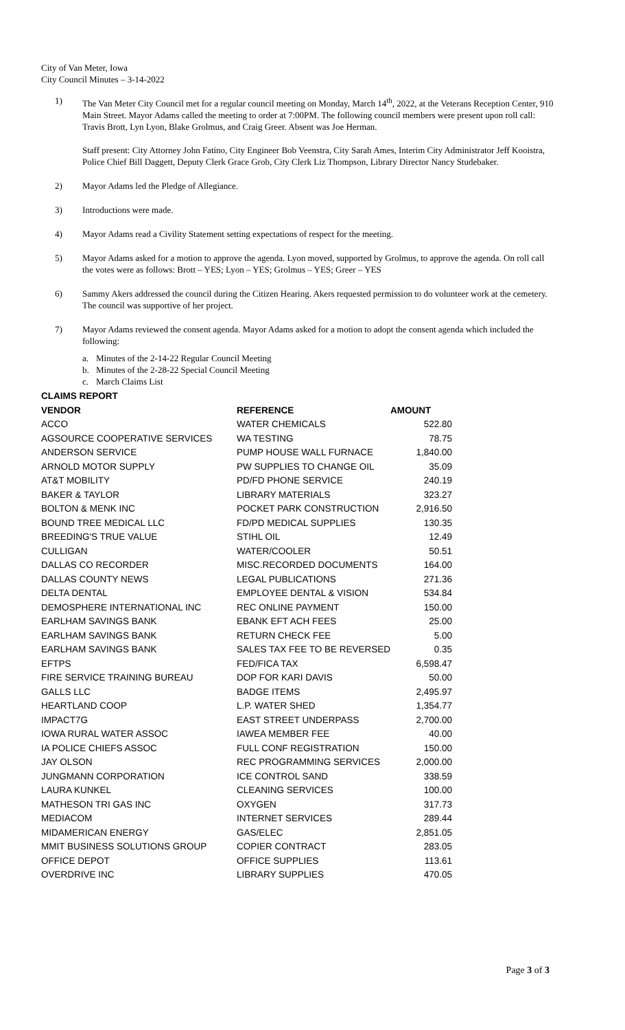City of Van Meter, Iowa
City Council Minutes – 3-14-2022
1) The Van Meter City Council met for a regular council meeting on Monday, March 14<sup>th</sup>, 2022, at the Veterans Reception Center, 910 Main Street. Mayor Adams called the meeting to order at 7:00PM. The following council members were present upon roll call: Travis Brott, Lyn Lyon, Blake Grolmus, and Craig Greer. Absent was Joe Herman.
Staff present: City Attorney John Fatino, City Engineer Bob Veenstra, City Sarah Ames, Interim City Administrator Jeff Kooistra, Police Chief Bill Daggett, Deputy Clerk Grace Grob, City Clerk Liz Thompson, Library Director Nancy Studebaker.
2) Mayor Adams led the Pledge of Allegiance.
3) Introductions were made.
4) Mayor Adams read a Civility Statement setting expectations of respect for the meeting.
5) Mayor Adams asked for a motion to approve the agenda. Lyon moved, supported by Grolmus, to approve the agenda. On roll call the votes were as follows: Brott – YES; Lyon – YES; Grolmus – YES; Greer – YES
6) Sammy Akers addressed the council during the Citizen Hearing. Akers requested permission to do volunteer work at the cemetery. The council was supportive of her project.
7) Mayor Adams reviewed the consent agenda. Mayor Adams asked for a motion to adopt the consent agenda which included the following:
a. Minutes of the 2-14-22 Regular Council Meeting
b. Minutes of the 2-28-22 Special Council Meeting
c. March Claims List
| CLAIMS REPORT | | |
| --- | --- | --- |
| VENDOR | REFERENCE | AMOUNT |
| ACCO | WATER CHEMICALS | 522.80 |
| AGSOURCE COOPERATIVE SERVICES | WA TESTING | 78.75 |
| ANDERSON SERVICE | PUMP HOUSE WALL FURNACE | 1,840.00 |
| ARNOLD MOTOR SUPPLY | PW SUPPLIES TO CHANGE OIL | 35.09 |
| AT&T MOBILITY | PD/FD PHONE SERVICE | 240.19 |
| BAKER & TAYLOR | LIBRARY MATERIALS | 323.27 |
| BOLTON & MENK INC | POCKET PARK CONSTRUCTION | 2,916.50 |
| BOUND TREE MEDICAL LLC | FD/PD MEDICAL SUPPLIES | 130.35 |
| BREEDING'S TRUE VALUE | STIHL OIL | 12.49 |
| CULLIGAN | WATER/COOLER | 50.51 |
| DALLAS CO RECORDER | MISC.RECORDED DOCUMENTS | 164.00 |
| DALLAS COUNTY NEWS | LEGAL PUBLICATIONS | 271.36 |
| DELTA DENTAL | EMPLOYEE DENTAL & VISION | 534.84 |
| DEMOSPHERE INTERNATIONAL INC | REC ONLINE PAYMENT | 150.00 |
| EARLHAM SAVINGS BANK | EBANK EFT ACH FEES | 25.00 |
| EARLHAM SAVINGS BANK | RETURN CHECK FEE | 5.00 |
| EARLHAM SAVINGS BANK | SALES TAX FEE TO BE REVERSED | 0.35 |
| EFTPS | FED/FICA TAX | 6,598.47 |
| FIRE SERVICE TRAINING BUREAU | DOP FOR KARI DAVIS | 50.00 |
| GALLS LLC | BADGE ITEMS | 2,495.97 |
| HEARTLAND COOP | L.P. WATER SHED | 1,354.77 |
| IMPACT7G | EAST STREET UNDERPASS | 2,700.00 |
| IOWA RURAL WATER ASSOC | IAWEA MEMBER FEE | 40.00 |
| IA POLICE CHIEFS ASSOC | FULL CONF REGISTRATION | 150.00 |
| JAY OLSON | REC PROGRAMMING SERVICES | 2,000.00 |
| JUNGMANN CORPORATION | ICE CONTROL SAND | 338.59 |
| LAURA KUNKEL | CLEANING SERVICES | 100.00 |
| MATHESON TRI GAS INC | OXYGEN | 317.73 |
| MEDIACOM | INTERNET SERVICES | 289.44 |
| MIDAMERICAN ENERGY | GAS/ELEC | 2,851.05 |
| MMIT BUSINESS SOLUTIONS GROUP | COPIER CONTRACT | 283.05 |
| OFFICE DEPOT | OFFICE SUPPLIES | 113.61 |
| OVERDRIVE INC | LIBRARY SUPPLIES | 470.05 |
Page 3 of 3